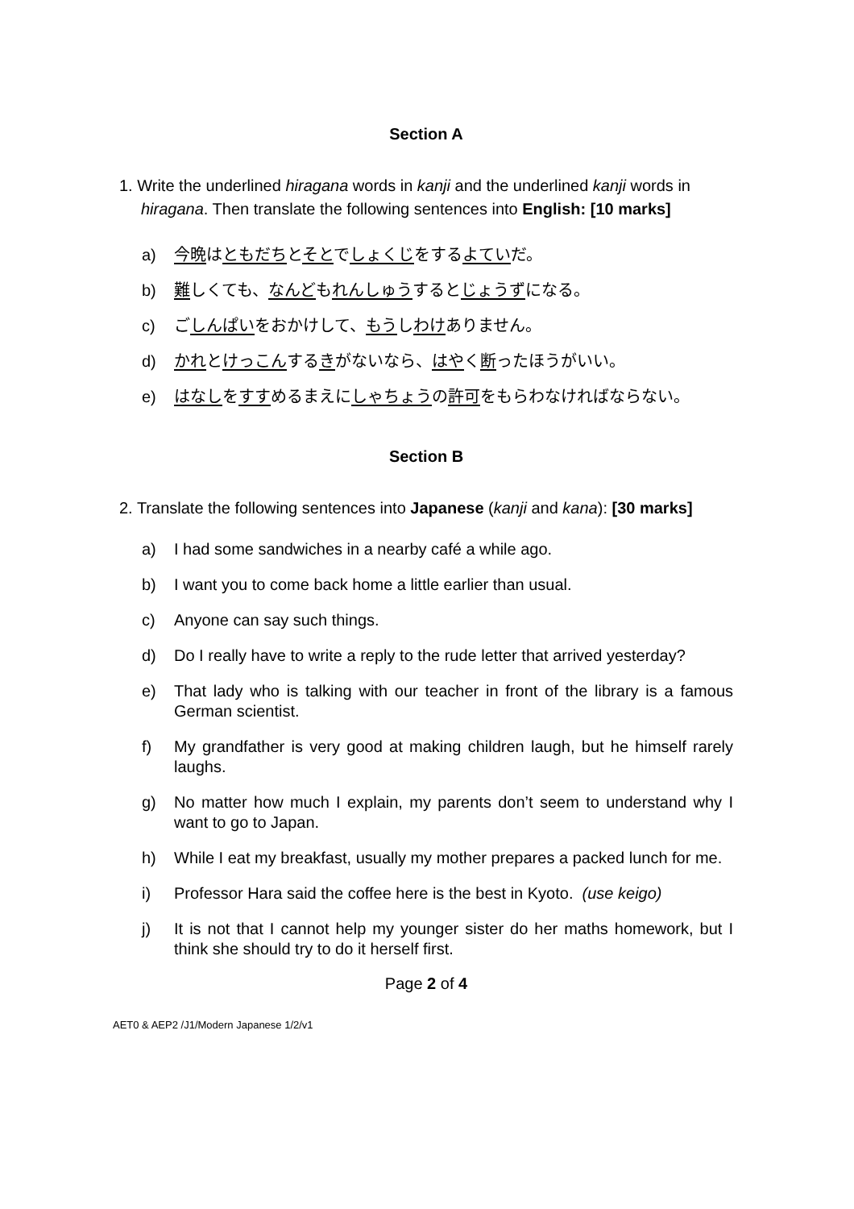Section A
1. Write the underlined hiragana words in kanji and the underlined kanji words in hiragana. Then translate the following sentences into English: [10 marks]
a) 今晩はともだちとそとでしょくじをするよていだ。
b) 難しくても、なんどもれんしゅうするとじょうずになる。
c) ごしんぱいをおかけして、もうしわけありません。
d) かれとけっこんするきがないなら、はやく断ったほうがいい。
e) はなしをすすめるまえにしゃちょうの許可をもらわなければならない。
Section B
2. Translate the following sentences into Japanese (kanji and kana): [30 marks]
a) I had some sandwiches in a nearby café a while ago.
b) I want you to come back home a little earlier than usual.
c) Anyone can say such things.
d) Do I really have to write a reply to the rude letter that arrived yesterday?
e) That lady who is talking with our teacher in front of the library is a famous German scientist.
f) My grandfather is very good at making children laugh, but he himself rarely laughs.
g) No matter how much I explain, my parents don’t seem to understand why I want to go to Japan.
h) While I eat my breakfast, usually my mother prepares a packed lunch for me.
i) Professor Hara said the coffee here is the best in Kyoto. (use keigo)
j) It is not that I cannot help my younger sister do her maths homework, but I think she should try to do it herself first.
Page 2 of 4
AET0 & AEP2 /J1/Modern Japanese 1/2/v1